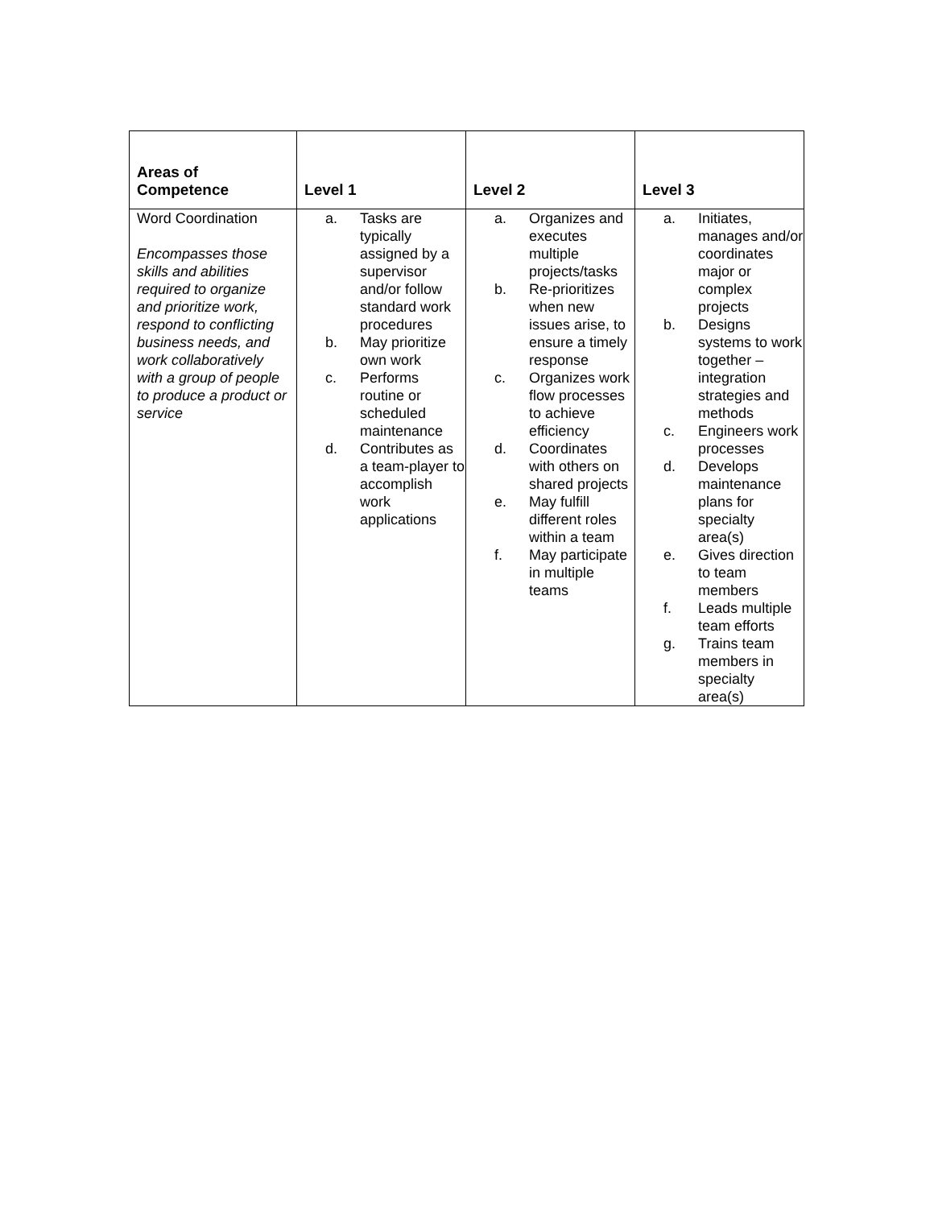| Areas of Competence | Level 1 | Level 2 | Level 3 |
| --- | --- | --- | --- |
| Word Coordination Encompasses those skills and abilities required to organize and prioritize work, respond to conflicting business needs, and work collaboratively with a group of people to produce a product or service | a. Tasks are typically assigned by a supervisor and/or follow standard work procedures b. May prioritize own work c. Performs routine or scheduled maintenance d. Contributes as a team-player to accomplish work applications | a. Organizes and executes multiple projects/tasks b. Re-prioritizes when new issues arise, to ensure a timely response c. Organizes work flow processes to achieve efficiency d. Coordinates with others on shared projects e. May fulfill different roles within a team f. May participate in multiple teams | a. Initiates, manages and/or coordinates major or complex projects b. Designs systems to work together – integration strategies and methods c. Engineers work processes d. Develops maintenance plans for specialty area(s) e. Gives direction to team members f. Leads multiple team efforts g. Trains team members in specialty area(s) |